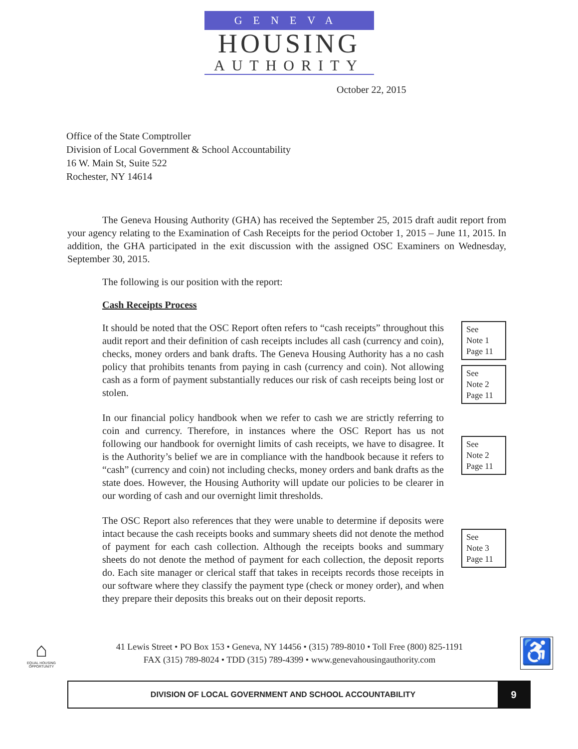GENEVA
HOUSING
AUTHORITY
October 22, 2015
Office of the State Comptroller
Division of Local Government & School Accountability
16 W. Main St, Suite 522
Rochester, NY 14614
The Geneva Housing Authority (GHA) has received the September 25, 2015 draft audit report from your agency relating to the Examination of Cash Receipts for the period October 1, 2015 – June 11, 2015. In addition, the GHA participated in the exit discussion with the assigned OSC Examiners on Wednesday, September 30, 2015.
The following is our position with the report:
Cash Receipts Process
It should be noted that the OSC Report often refers to “cash receipts” throughout this audit report and their definition of cash receipts includes all cash (currency and coin), checks, money orders and bank drafts. The Geneva Housing Authority has a no cash policy that prohibits tenants from paying in cash (currency and coin). Not allowing cash as a form of payment substantially reduces our risk of cash receipts being lost or stolen.
See
Note 1
Page 11
See
Note 2
Page 11
In our financial policy handbook when we refer to cash we are strictly referring to coin and currency. Therefore, in instances where the OSC Report has us not following our handbook for overnight limits of cash receipts, we have to disagree. It is the Authority’s belief we are in compliance with the handbook because it refers to “cash” (currency and coin) not including checks, money orders and bank drafts as the state does. However, the Housing Authority will update our policies to be clearer in our wording of cash and our overnight limit thresholds.
See
Note 2
Page 11
The OSC Report also references that they were unable to determine if deposits were intact because the cash receipts books and summary sheets did not denote the method of payment for each cash collection. Although the receipts books and summary sheets do not denote the method of payment for each collection, the deposit reports do. Each site manager or clerical staff that takes in receipts records those receipts in our software where they classify the payment type (check or money order), and when they prepare their deposits this breaks out on their deposit reports.
See
Note 3
Page 11
⌂
EQUAL HOUSING OPPORTUNITY
41 Lewis Street • PO Box 153 • Geneva, NY 14456 • (315) 789-8010 • Toll Free (800) 825-1191
FAX (315) 789-8024 • TDD (315) 789-4399 • www.genevahousingauthority.com
♿
DIVISION OF LOCAL GOVERNMENT AND SCHOOL ACCOUNTABILITY
9